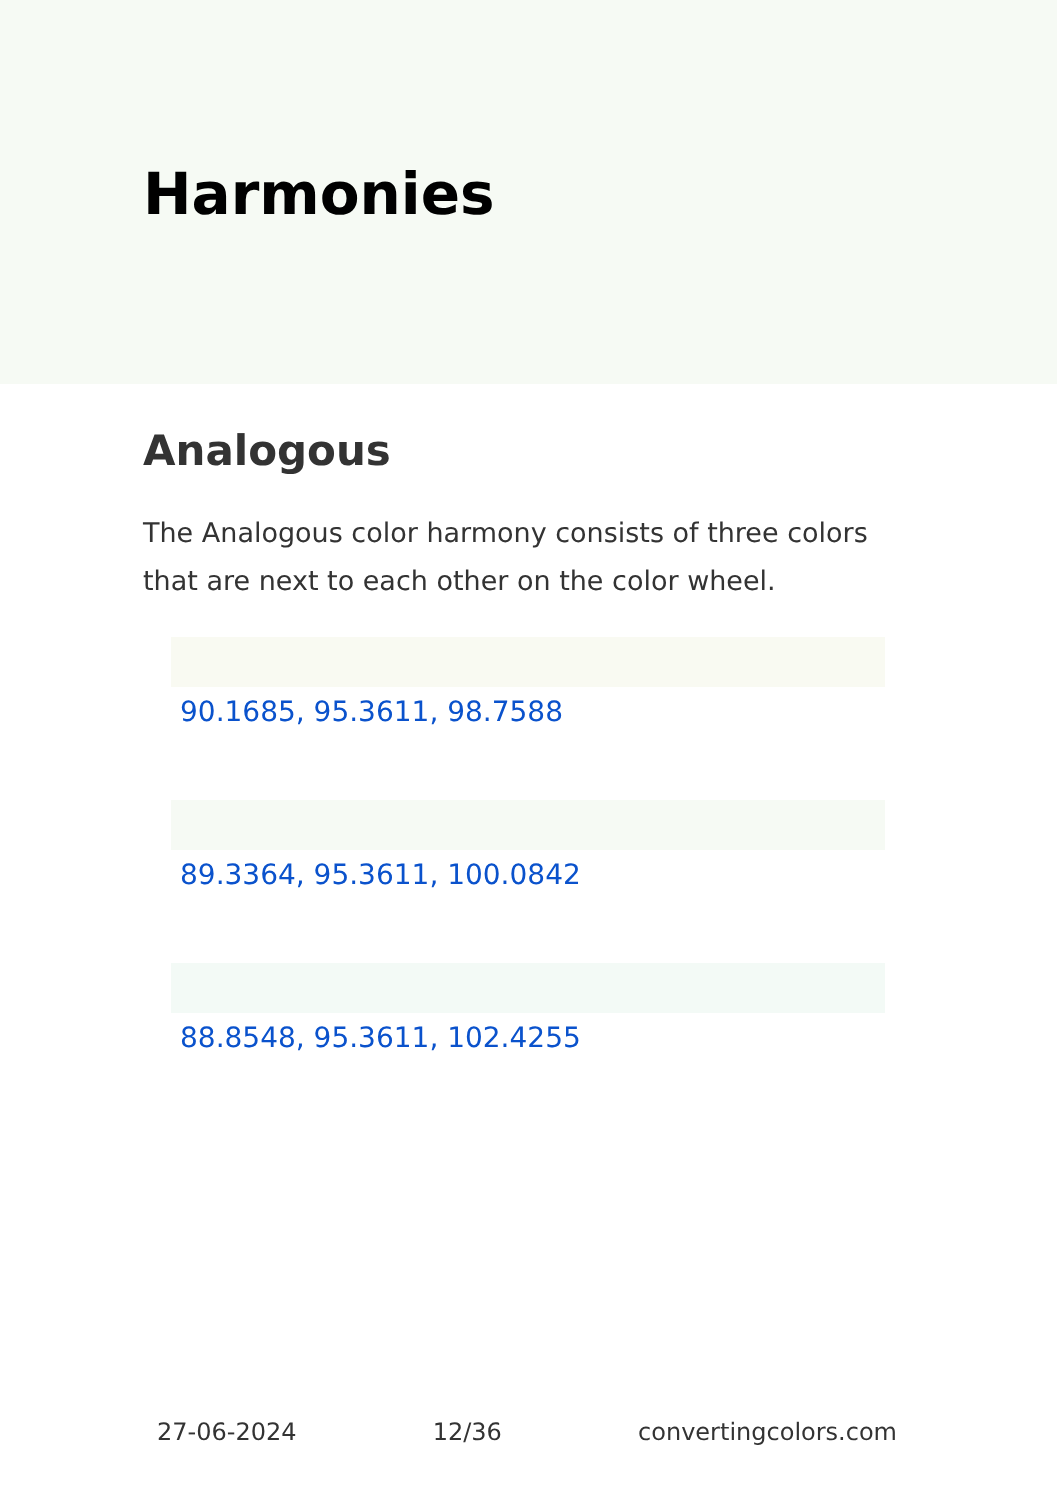Harmonies
Analogous
The Analogous color harmony consists of three colors that are next to each other on the color wheel.
90.1685, 95.3611, 98.7588
89.3364, 95.3611, 100.0842
88.8548, 95.3611, 102.4255
27-06-2024 12/36 convertingcolors.com